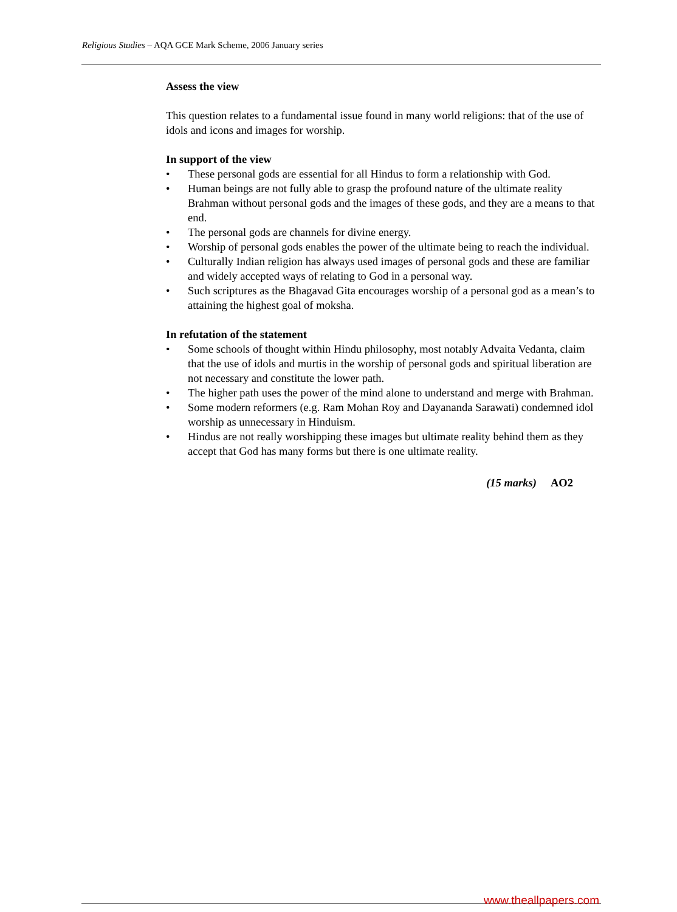Religious Studies – AQA GCE Mark Scheme, 2006 January series
Assess the view
This question relates to a fundamental issue found in many world religions: that of the use of idols and icons and images for worship.
In support of the view
• These personal gods are essential for all Hindus to form a relationship with God.
• Human beings are not fully able to grasp the profound nature of the ultimate reality Brahman without personal gods and the images of these gods, and they are a means to that end.
• The personal gods are channels for divine energy.
• Worship of personal gods enables the power of the ultimate being to reach the individual.
• Culturally Indian religion has always used images of personal gods and these are familiar and widely accepted ways of relating to God in a personal way.
• Such scriptures as the Bhagavad Gita encourages worship of a personal god as a mean’s to attaining the highest goal of moksha.
In refutation of the statement
• Some schools of thought within Hindu philosophy, most notably Advaita Vedanta, claim that the use of idols and murtis in the worship of personal gods and spiritual liberation are not necessary and constitute the lower path.
• The higher path uses the power of the mind alone to understand and merge with Brahman.
• Some modern reformers (e.g. Ram Mohan Roy and Dayananda Sarawati) condemned idol worship as unnecessary in Hinduism.
• Hindus are not really worshipping these images but ultimate reality behind them as they accept that God has many forms but there is one ultimate reality.
(15 marks) AO2
www.theallpapers.com